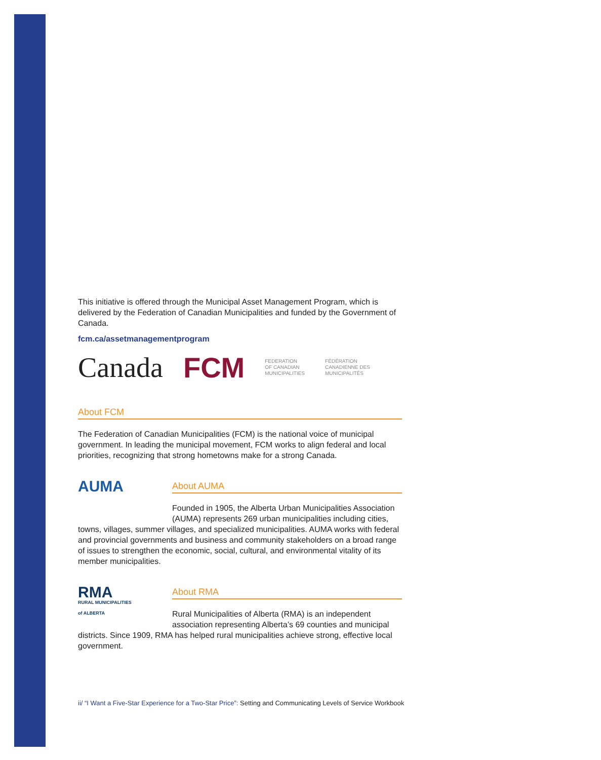This initiative is offered through the Municipal Asset Management Program, which is delivered by the Federation of Canadian Municipalities and funded by the Government of Canada.
fcm.ca/assetmanagementprogram
Canada FCM
FEDERATION
OF CANADIAN
MUNICIPALITIES
FÉDÉRATION
CANADIENNE DES
MUNICIPALITÉS
About FCM
The Federation of Canadian Municipalities (FCM) is the national voice of municipal government. In leading the municipal movement, FCM works to align federal and local priorities, recognizing that strong hometowns make for a strong Canada.
AUMA
About AUMA
Founded in 1905, the Alberta Urban Municipalities Association (AUMA) represents 269 urban municipalities including cities,
towns, villages, summer villages, and specialized municipalities. AUMA works with federal and provincial governments and business and community stakeholders on a broad range of issues to strengthen the economic, social, cultural, and environmental vitality of its member municipalities.
RMA
RURAL MUNICIPALITIES
of ALBERTA
About RMA
Rural Municipalities of Alberta (RMA) is an independent association representing Alberta’s 69 counties and municipal
districts. Since 1909, RMA has helped rural municipalities achieve strong, effective local government.
ii/ “I Want a Five-Star Experience for a Two-Star Price”: Setting and Communicating Levels of Service Workbook